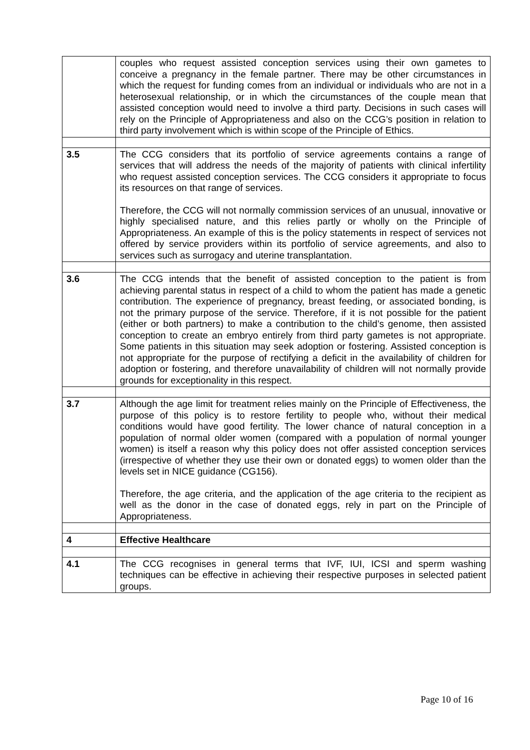| | couples who request assisted conception services using their own gametes to conceive a pregnancy in the female partner. There may be other circumstances in which the request for funding comes from an individual or individuals who are not in a heterosexual relationship, or in which the circumstances of the couple mean that assisted conception would need to involve a third party. Decisions in such cases will rely on the Principle of Appropriateness and also on the CCG’s position in relation to third party involvement which is within scope of the Principle of Ethics. |
| 3.5 | The CCG considers that its portfolio of service agreements contains a range of services that will address the needs of the majority of patients with clinical infertility who request assisted conception services. The CCG considers it appropriate to focus its resources on that range of services. Therefore, the CCG will not normally commission services of an unusual, innovative or highly specialised nature, and this relies partly or wholly on the Principle of Appropriateness. An example of this is the policy statements in respect of services not offered by service providers within its portfolio of service agreements, and also to services such as surrogacy and uterine transplantation. |
| 3.6 | The CCG intends that the benefit of assisted conception to the patient is from achieving parental status in respect of a child to whom the patient has made a genetic contribution. The experience of pregnancy, breast feeding, or associated bonding, is not the primary purpose of the service. Therefore, if it is not possible for the patient (either or both partners) to make a contribution to the child’s genome, then assisted conception to create an embryo entirely from third party gametes is not appropriate. Some patients in this situation may seek adoption or fostering. Assisted conception is not appropriate for the purpose of rectifying a deficit in the availability of children for adoption or fostering, and therefore unavailability of children will not normally provide grounds for exceptionality in this respect. |
| 3.7 | Although the age limit for treatment relies mainly on the Principle of Effectiveness, the purpose of this policy is to restore fertility to people who, without their medical conditions would have good fertility. The lower chance of natural conception in a population of normal older women (compared with a population of normal younger women) is itself a reason why this policy does not offer assisted conception services (irrespective of whether they use their own or donated eggs) to women older than the levels set in NICE guidance (CG156). Therefore, the age criteria, and the application of the age criteria to the recipient as well as the donor in the case of donated eggs, rely in part on the Principle of Appropriateness. |
| 4 | Effective Healthcare |
| 4.1 | The CCG recognises in general terms that IVF, IUI, ICSI and sperm washing techniques can be effective in achieving their respective purposes in selected patient groups. |
Page 10 of 16